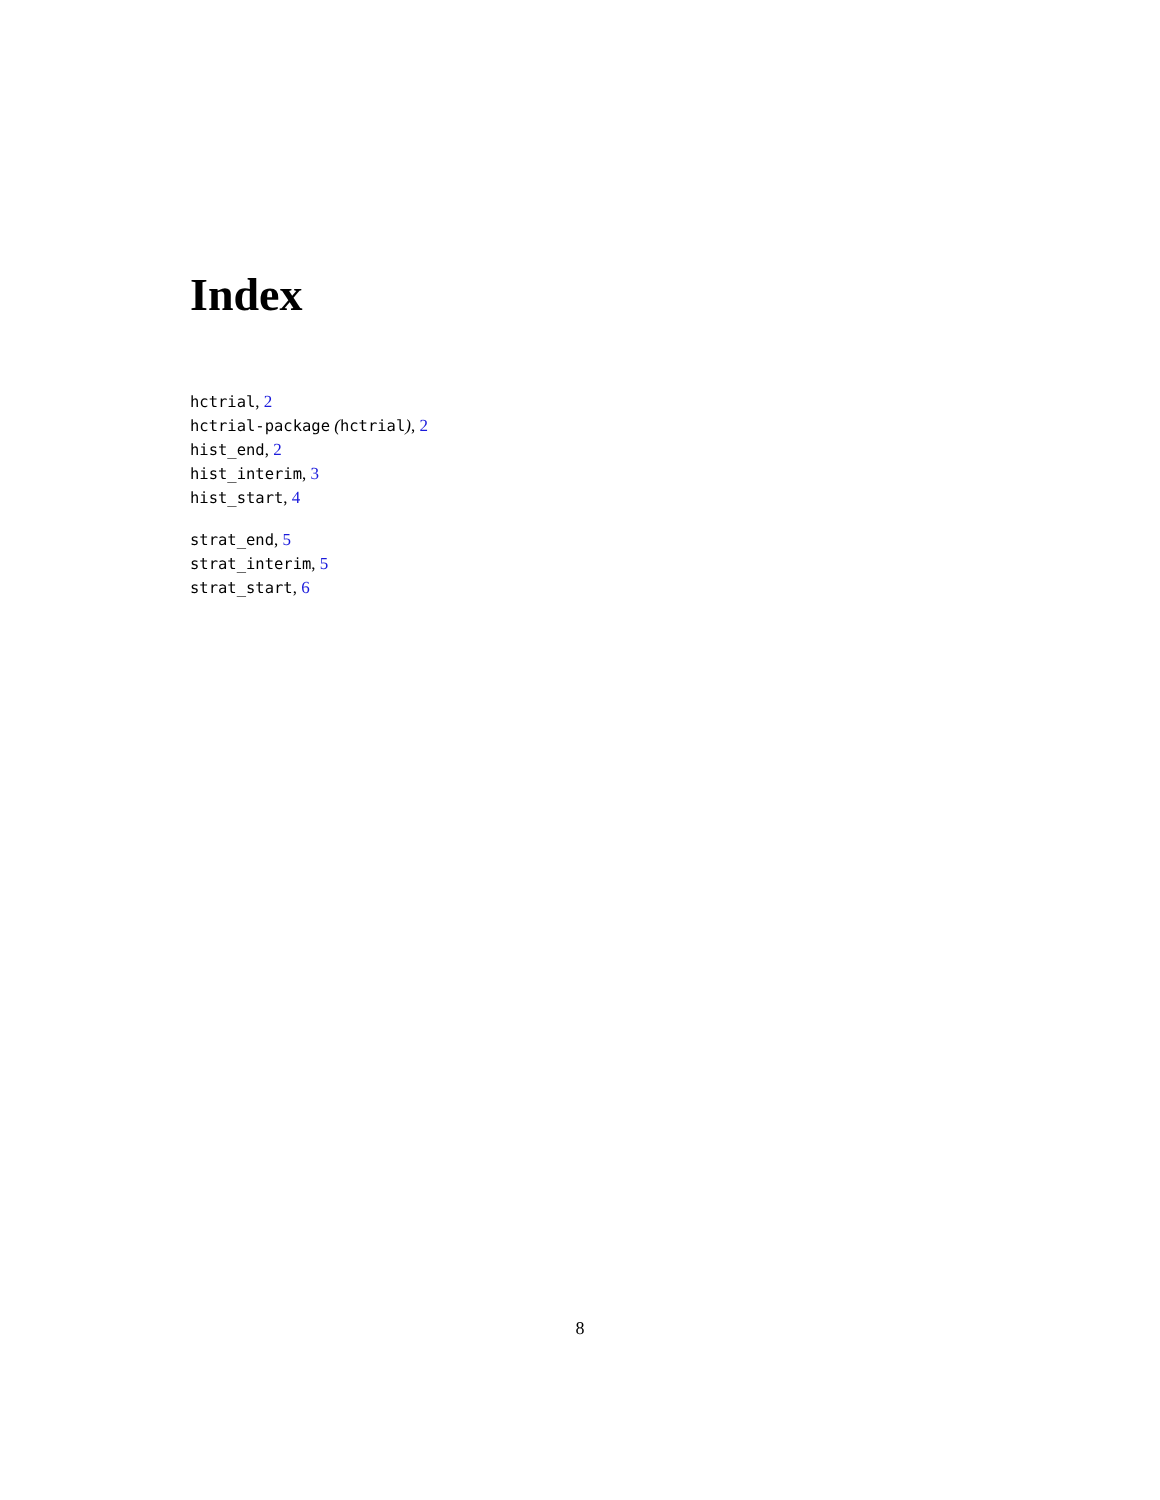Index
hctrial, 2
hctrial-package (hctrial), 2
hist_end, 2
hist_interim, 3
hist_start, 4
strat_end, 5
strat_interim, 5
strat_start, 6
8